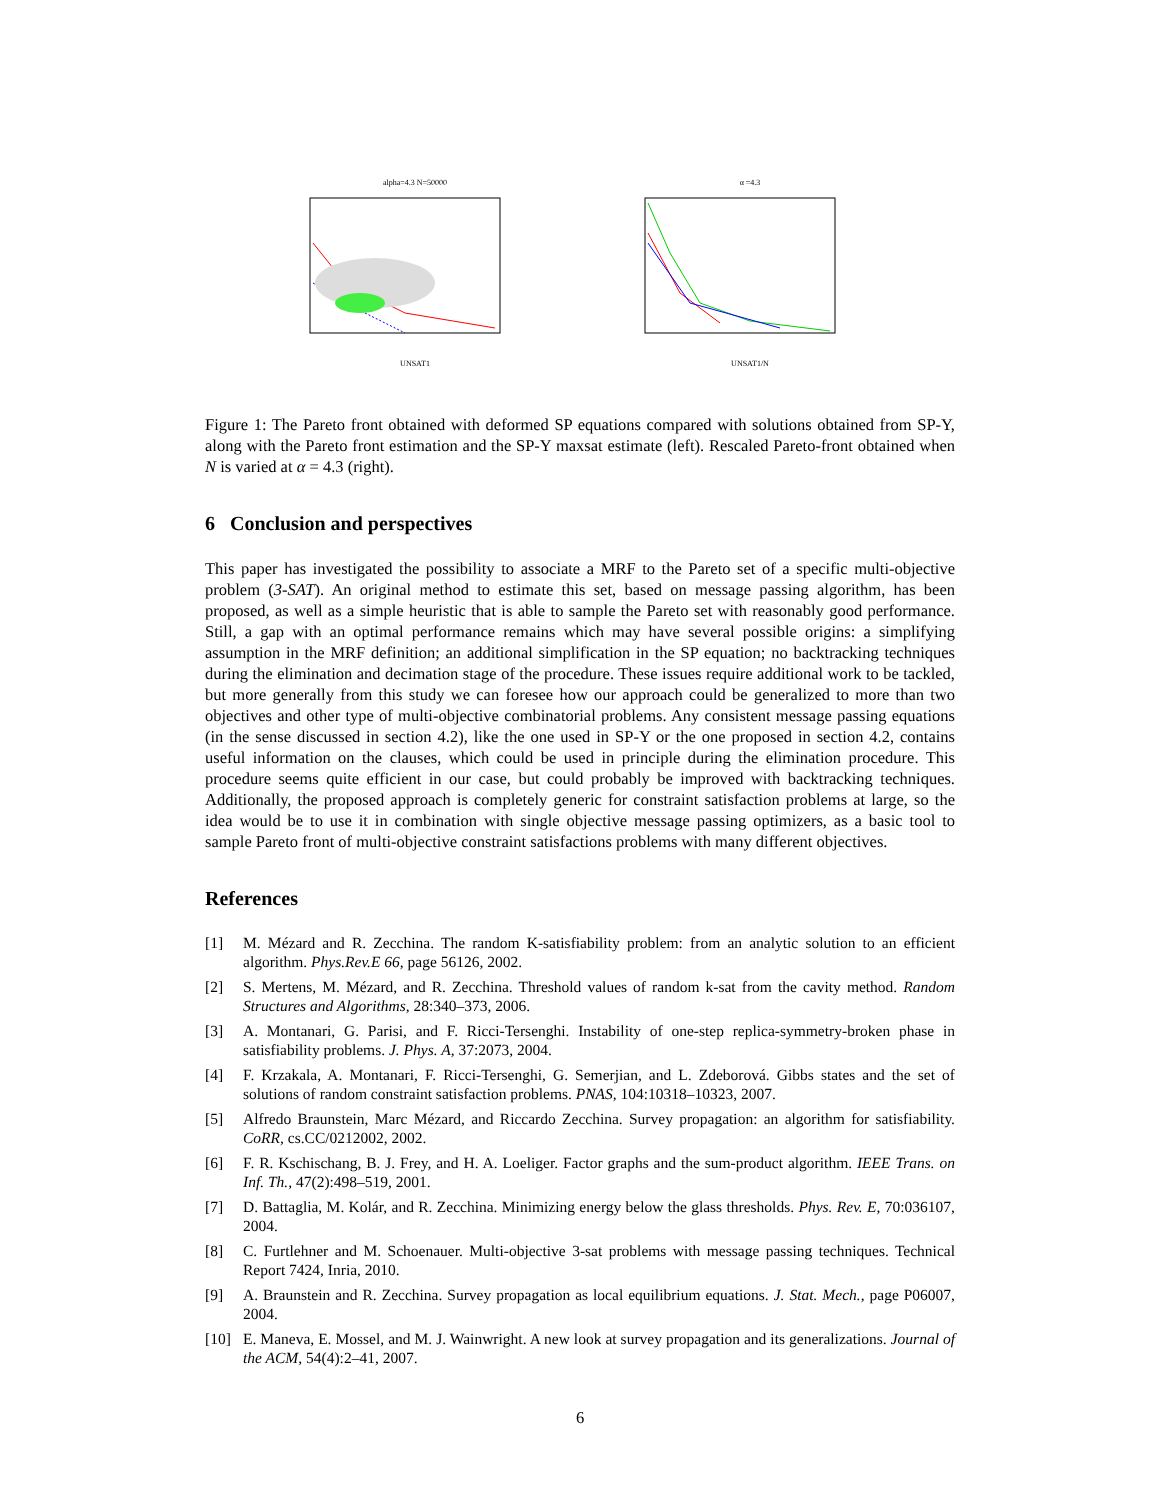alpha=4.3 N=50000
UNSAT1
α =4.3
UNSAT1/N
Figure 1: The Pareto front obtained with deformed SP equations compared with solutions obtained from SP-Y, along with the Pareto front estimation and the SP-Y maxsat estimate (left). Rescaled Pareto-front obtained when N is varied at α = 4.3 (right).
6 Conclusion and perspectives
This paper has investigated the possibility to associate a MRF to the Pareto set of a specific multi-objective problem (3-SAT). An original method to estimate this set, based on message passing algorithm, has been proposed, as well as a simple heuristic that is able to sample the Pareto set with reasonably good performance. Still, a gap with an optimal performance remains which may have several possible origins: a simplifying assumption in the MRF definition; an additional simplification in the SP equation; no backtracking techniques during the elimination and decimation stage of the procedure. These issues require additional work to be tackled, but more generally from this study we can foresee how our approach could be generalized to more than two objectives and other type of multi-objective combinatorial problems. Any consistent message passing equations (in the sense discussed in section 4.2), like the one used in SP-Y or the one proposed in section 4.2, contains useful information on the clauses, which could be used in principle during the elimination procedure. This procedure seems quite efficient in our case, but could probably be improved with backtracking techniques. Additionally, the proposed approach is completely generic for constraint satisfaction problems at large, so the idea would be to use it in combination with single objective message passing optimizers, as a basic tool to sample Pareto front of multi-objective constraint satisfactions problems with many different objectives.
References
[1] M. Mézard and R. Zecchina. The random K-satisfiability problem: from an analytic solution to an efficient algorithm. Phys.Rev.E 66, page 56126, 2002.
[2] S. Mertens, M. Mézard, and R. Zecchina. Threshold values of random k-sat from the cavity method. Random Structures and Algorithms, 28:340–373, 2006.
[3] A. Montanari, G. Parisi, and F. Ricci-Tersenghi. Instability of one-step replica-symmetry-broken phase in satisfiability problems. J. Phys. A, 37:2073, 2004.
[4] F. Krzakala, A. Montanari, F. Ricci-Tersenghi, G. Semerjian, and L. Zdeborová. Gibbs states and the set of solutions of random constraint satisfaction problems. PNAS, 104:10318–10323, 2007.
[5] Alfredo Braunstein, Marc Mézard, and Riccardo Zecchina. Survey propagation: an algorithm for satisfiability. CoRR, cs.CC/0212002, 2002.
[6] F. R. Kschischang, B. J. Frey, and H. A. Loeliger. Factor graphs and the sum-product algorithm. IEEE Trans. on Inf. Th., 47(2):498–519, 2001.
[7] D. Battaglia, M. Kolár, and R. Zecchina. Minimizing energy below the glass thresholds. Phys. Rev. E, 70:036107, 2004.
[8] C. Furtlehner and M. Schoenauer. Multi-objective 3-sat problems with message passing techniques. Technical Report 7424, Inria, 2010.
[9] A. Braunstein and R. Zecchina. Survey propagation as local equilibrium equations. J. Stat. Mech., page P06007, 2004.
[10] E. Maneva, E. Mossel, and M. J. Wainwright. A new look at survey propagation and its generalizations. Journal of the ACM, 54(4):2–41, 2007.
6